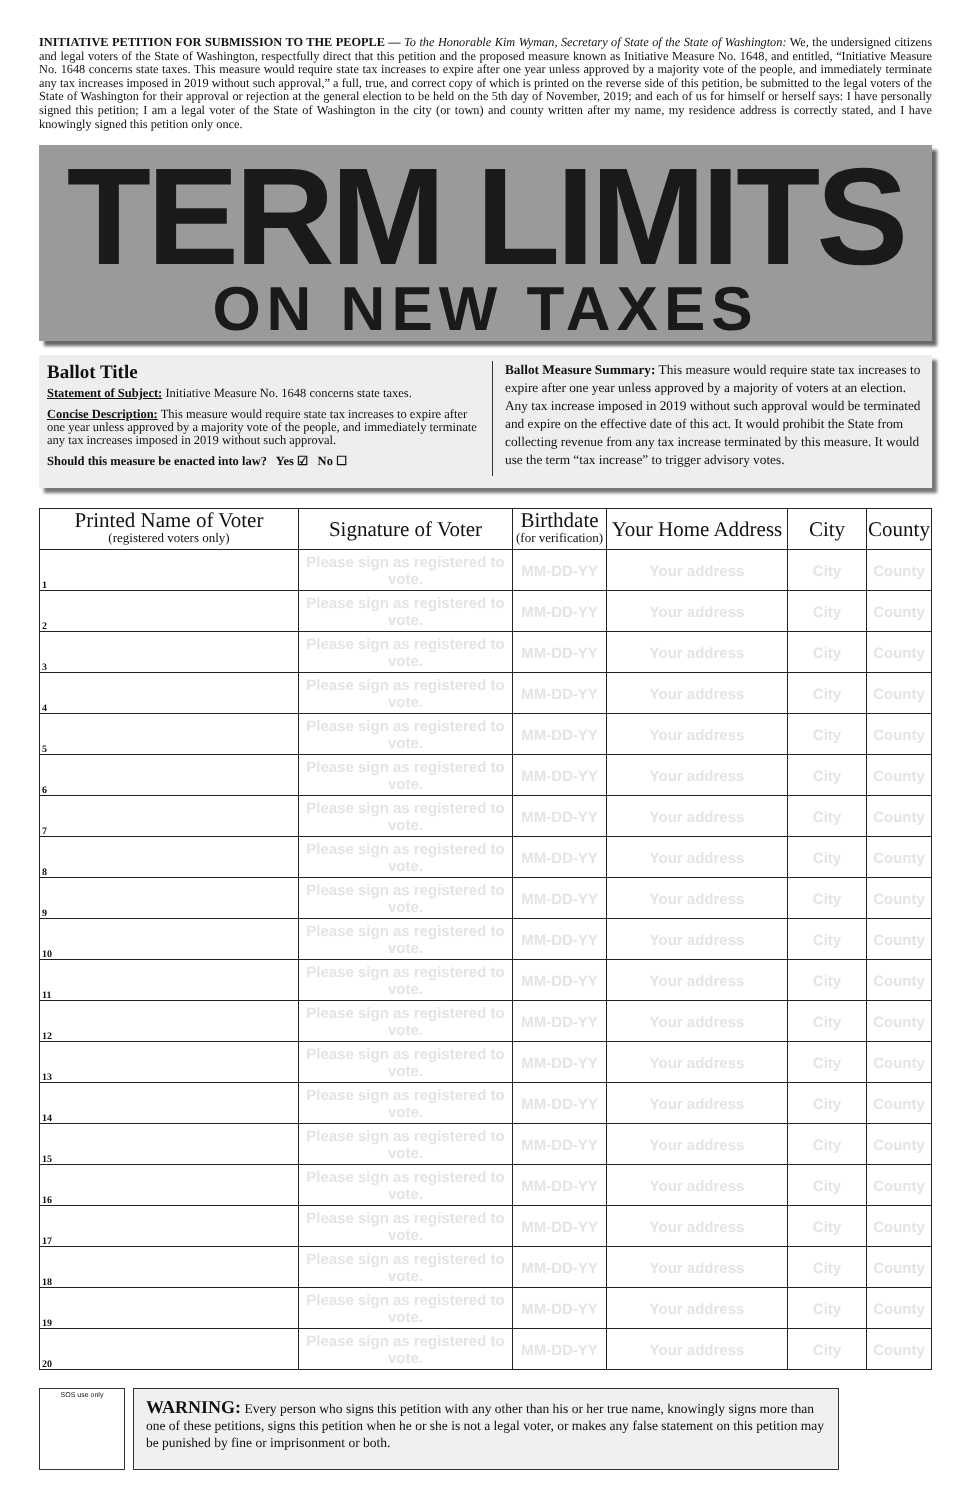INITIATIVE PETITION FOR SUBMISSION TO THE PEOPLE — To the Honorable Kim Wyman, Secretary of State of the State of Washington: We, the undersigned citizens and legal voters of the State of Washington, respectfully direct that this petition and the proposed measure known as Initiative Measure No. 1648, and entitled, “Initiative Measure No. 1648 concerns state taxes. This measure would require state tax increases to expire after one year unless approved by a majority vote of the people, and immediately terminate any tax increases imposed in 2019 without such approval,” a full, true, and correct copy of which is printed on the reverse side of this petition, be submitted to the legal voters of the State of Washington for their approval or rejection at the general election to be held on the 5th day of November, 2019; and each of us for himself or herself says: I have personally signed this petition; I am a legal voter of the State of Washington in the city (or town) and county written after my name, my residence address is correctly stated, and I have knowingly signed this petition only once.
TERM LIMITS
ON NEW TAXES
Ballot Title
Statement of Subject: Initiative Measure No. 1648 concerns state taxes.
Concise Description: This measure would require state tax increases to expire after one year unless approved by a majority vote of the people, and immediately terminate any tax increases imposed in 2019 without such approval.
Should this measure be enacted into law? Yes ☑ No ☐
Ballot Measure Summary: This measure would require state tax increases to expire after one year unless approved by a majority of voters at an election. Any tax increase imposed in 2019 without such approval would be terminated and expire on the effective date of this act. It would prohibit the State from collecting revenue from any tax increase terminated by this measure. It would use the term “tax increase” to trigger advisory votes.
| Printed Name of Voter (registered voters only) | Signature of Voter | Birthdate (for verification) | Your Home Address | City | County |
| --- | --- | --- | --- | --- | --- |
| 1 | Please sign as registered to vote. | MM-DD-YY | Your address | City | County |
| 2 | Please sign as registered to vote. | MM-DD-YY | Your address | City | County |
| 3 | Please sign as registered to vote. | MM-DD-YY | Your address | City | County |
| 4 | Please sign as registered to vote. | MM-DD-YY | Your address | City | County |
| 5 | Please sign as registered to vote. | MM-DD-YY | Your address | City | County |
| 6 | Please sign as registered to vote. | MM-DD-YY | Your address | City | County |
| 7 | Please sign as registered to vote. | MM-DD-YY | Your address | City | County |
| 8 | Please sign as registered to vote. | MM-DD-YY | Your address | City | County |
| 9 | Please sign as registered to vote. | MM-DD-YY | Your address | City | County |
| 10 | Please sign as registered to vote. | MM-DD-YY | Your address | City | County |
| 11 | Please sign as registered to vote. | MM-DD-YY | Your address | City | County |
| 12 | Please sign as registered to vote. | MM-DD-YY | Your address | City | County |
| 13 | Please sign as registered to vote. | MM-DD-YY | Your address | City | County |
| 14 | Please sign as registered to vote. | MM-DD-YY | Your address | City | County |
| 15 | Please sign as registered to vote. | MM-DD-YY | Your address | City | County |
| 16 | Please sign as registered to vote. | MM-DD-YY | Your address | City | County |
| 17 | Please sign as registered to vote. | MM-DD-YY | Your address | City | County |
| 18 | Please sign as registered to vote. | MM-DD-YY | Your address | City | County |
| 19 | Please sign as registered to vote. | MM-DD-YY | Your address | City | County |
| 20 | Please sign as registered to vote. | MM-DD-YY | Your address | City | County |
SOS use only
WARNING: Every person who signs this petition with any other than his or her true name, knowingly signs more than one of these petitions, signs this petition when he or she is not a legal voter, or makes any false statement on this petition may be punished by fine or imprisonment or both.